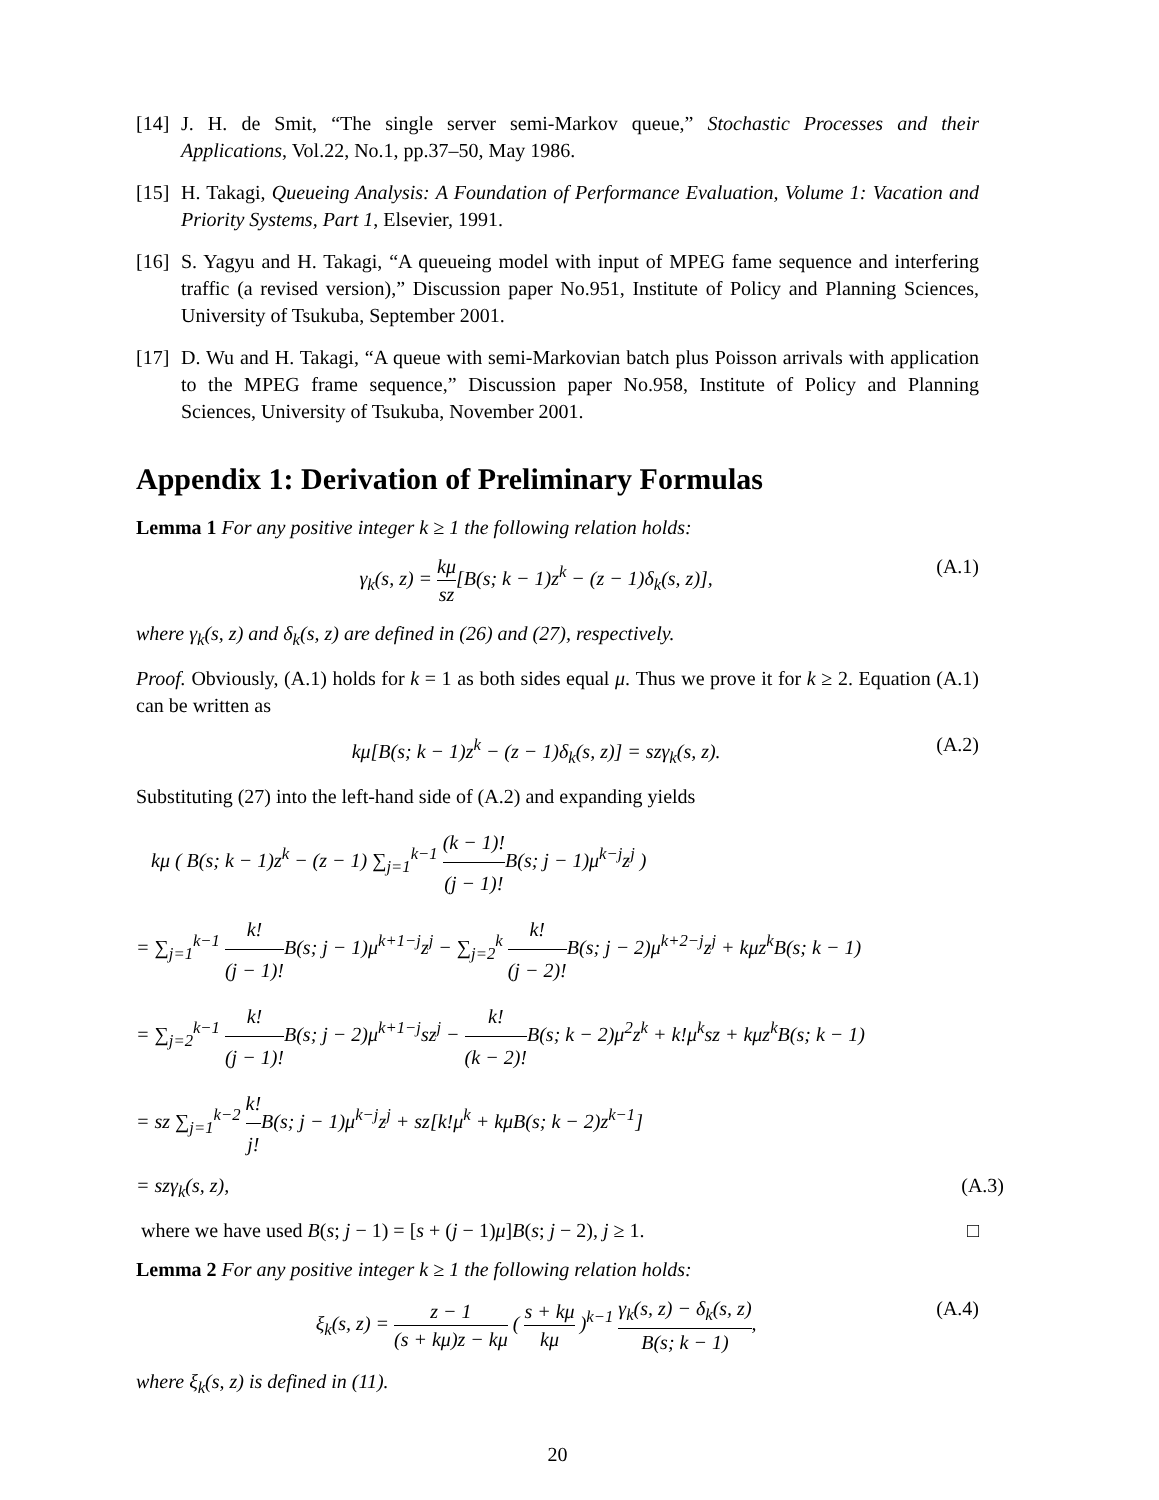[14] J. H. de Smit, “The single server semi-Markov queue,” Stochastic Processes and their Applications, Vol.22, No.1, pp.37–50, May 1986.
[15] H. Takagi, Queueing Analysis: A Foundation of Performance Evaluation, Volume 1: Vacation and Priority Systems, Part 1, Elsevier, 1991.
[16] S. Yagyu and H. Takagi, “A queueing model with input of MPEG fame sequence and interfering traffic (a revised version),” Discussion paper No.951, Institute of Policy and Planning Sciences, University of Tsukuba, September 2001.
[17] D. Wu and H. Takagi, “A queue with semi-Markovian batch plus Poisson arrivals with application to the MPEG frame sequence,” Discussion paper No.958, Institute of Policy and Planning Sciences, University of Tsukuba, November 2001.
Appendix 1: Derivation of Preliminary Formulas
Lemma 1 For any positive integer k ≥ 1 the following relation holds:
γ<sub>k</sub>(s, z) = kμ sz[B(s; k − 1)z<sup>k</sup> − (z − 1)δ<sub>k</sub>(s, z)], (A.1)
where γ<sub>k</sub>(s, z) and δ<sub>k</sub>(s, z) are defined in (26) and (27), respectively.
Proof. Obviously, (A.1) holds for k = 1 as both sides equal μ. Thus we prove it for k ≥ 2. Equation (A.1) can be written as
kμ[B(s; k − 1)z<sup>k</sup> − (z − 1)δ<sub>k</sub>(s, z)] = szγ<sub>k</sub>(s, z). (A.2)
Substituting (27) into the left-hand side of (A.2) and expanding yields
kμ ( B(s; k − 1)z<sup>k</sup> − (z − 1) ∑<sub>j=1</sub><sup>k−1</sup> (k − 1)! (j − 1)!B(s; j − 1)μ<sup>k−j</sup>z<sup>j</sup> )
= ∑<sub>j=1</sub><sup>k−1</sup> k! (j − 1)!B(s; j − 1)μ<sup>k+1−j</sup>z<sup>j</sup> − ∑<sub>j=2</sub><sup>k</sup> k! (j − 2)!B(s; j − 2)μ<sup>k+2−j</sup>z<sup>j</sup> + kμz<sup>k</sup>B(s; k − 1)
= ∑<sub>j=2</sub><sup>k−1</sup> k! (j − 1)!B(s; j − 2)μ<sup>k+1−j</sup>sz<sup>j</sup> − k! (k − 2)!B(s; k − 2)μ<sup>2</sup>z<sup>k</sup> + k!μ<sup>k</sup>sz + kμz<sup>k</sup>B(s; k − 1)
= sz ∑<sub>j=1</sub><sup>k−2</sup> k! j!B(s; j − 1)μ<sup>k−j</sup>z<sup>j</sup> + sz[k!μ<sup>k</sup> + kμB(s; k − 2)z<sup>k−1</sup>]
= szγ<sub>k</sub>(s, z), (A.3)
where we have used B(s; j − 1) = [s + (j − 1)μ]B(s; j − 2), j ≥ 1. □
Lemma 2 For any positive integer k ≥ 1 the following relation holds:
ξ<sub>k</sub>(s, z) = z − 1 (s + kμ)z − kμ ( s + kμ kμ )<sup>k−1</sup> γ<sub>k</sub>(s, z) − δ<sub>k</sub>(s, z) B(s; k − 1), (A.4)
where ξ<sub>k</sub>(s, z) is defined in (11).
20